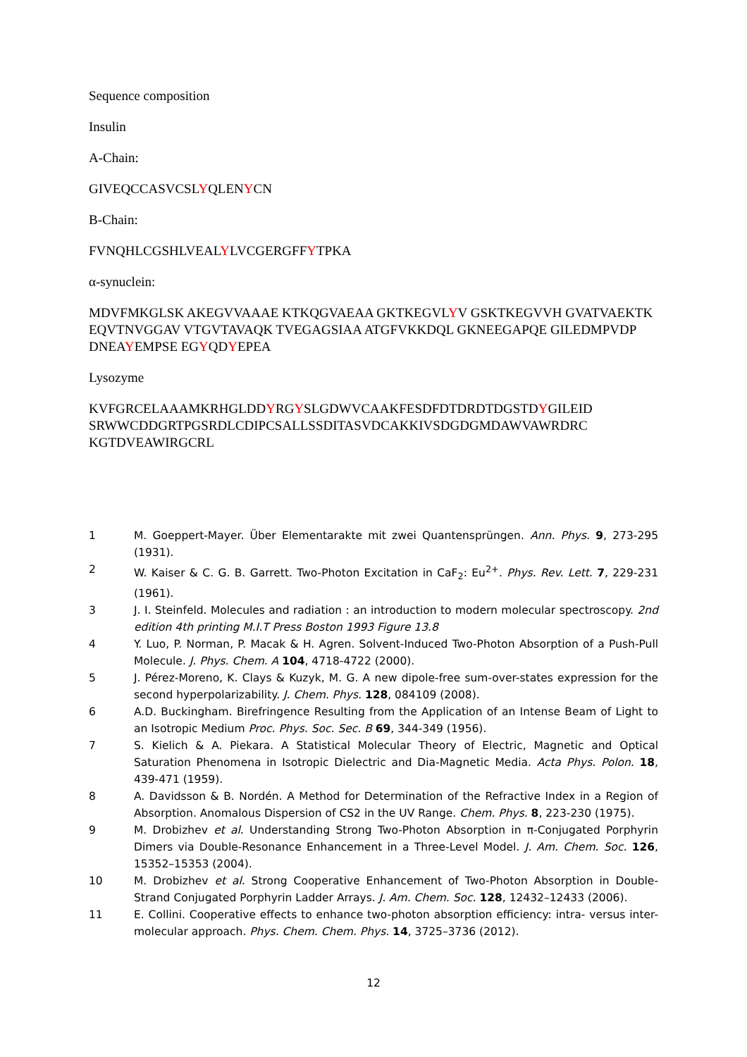Sequence composition
Insulin
A-Chain:
GIVEQCCASVCSLYQLENYCN
B-Chain:
FVNQHLCGSHLVEALYLVCGERGFFYTPKA
α-synuclein:
MDVFMKGLSK AKEGVVAAAE KTKQGVAEAA GKTKEGVLYV GSKTKEGVVH GVATVAEKTK EQVTNVGGAV VTGVTAVAQK TVEGAGSIAA ATGFVKKDQL GKNEEGAPQE GILEDMPVDP DNEAYEMPSE EGYQDYEPEA
Lysozyme
KVFGRCELAAAMKRHGLDDYRGYSLGDWVCAAKFESDFDTDRDTDGSTDYGILEID SRWWCDDGRTPGSRDLCDIPCSALLSSDITASVDCAKKIVSDGDGMDAWVAWRDRC KGTDVEAWIRGCRL
1 M. Goeppert-Mayer. Über Elementarakte mit zwei Quantensprüngen. Ann. Phys. 9, 273-295 (1931).
2 W. Kaiser & C. G. B. Garrett. Two-Photon Excitation in CaF<sub>2</sub>: Eu<sup>2+</sup>. Phys. Rev. Lett. 7, 229-231 (1961).
3 J. I. Steinfeld. Molecules and radiation : an introduction to modern molecular spectroscopy. 2nd edition 4th printing M.I.T Press Boston 1993 Figure 13.8
4 Y. Luo, P. Norman, P. Macak & H. Agren. Solvent-Induced Two-Photon Absorption of a Push-Pull Molecule. J. Phys. Chem. A 104, 4718-4722 (2000).
5 J. Pérez-Moreno, K. Clays & Kuzyk, M. G. A new dipole-free sum-over-states expression for the second hyperpolarizability. J. Chem. Phys. 128, 084109 (2008).
6 A.D. Buckingham. Birefringence Resulting from the Application of an Intense Beam of Light to an Isotropic Medium Proc. Phys. Soc. Sec. B 69, 344-349 (1956).
7 S. Kielich & A. Piekara. A Statistical Molecular Theory of Electric, Magnetic and Optical Saturation Phenomena in Isotropic Dielectric and Dia-Magnetic Media. Acta Phys. Polon. 18, 439-471 (1959).
8 A. Davidsson & B. Nordén. A Method for Determination of the Refractive Index in a Region of Absorption. Anomalous Dispersion of CS2 in the UV Range. Chem. Phys. 8, 223-230 (1975).
9 M. Drobizhev et al. Understanding Strong Two-Photon Absorption in π-Conjugated Porphyrin Dimers via Double-Resonance Enhancement in a Three-Level Model. J. Am. Chem. Soc. 126, 15352–15353 (2004).
10 M. Drobizhev et al. Strong Cooperative Enhancement of Two-Photon Absorption in Double-Strand Conjugated Porphyrin Ladder Arrays. J. Am. Chem. Soc. 128, 12432–12433 (2006).
11 E. Collini. Cooperative effects to enhance two-photon absorption efficiency: intra- versus inter-molecular approach. Phys. Chem. Chem. Phys. 14, 3725–3736 (2012).
12